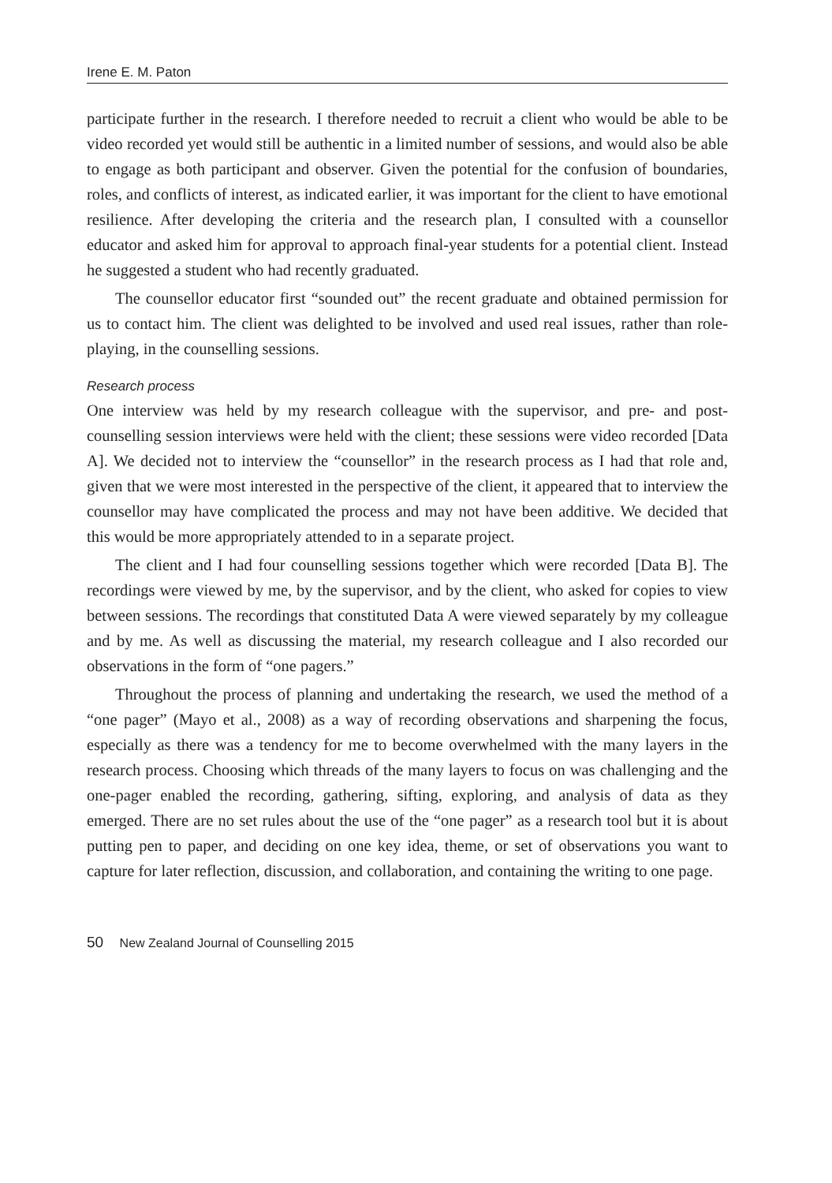Irene E. M. Paton
participate further in the research. I therefore needed to recruit a client who would be able to be video recorded yet would still be authentic in a limited number of sessions, and would also be able to engage as both participant and observer. Given the potential for the confusion of boundaries, roles, and conflicts of interest, as indicated earlier, it was important for the client to have emotional resilience. After developing the criteria and the research plan, I consulted with a counsellor educator and asked him for approval to approach final-year students for a potential client. Instead he suggested a student who had recently graduated.
The counsellor educator first “sounded out” the recent graduate and obtained permission for us to contact him. The client was delighted to be involved and used real issues, rather than role-playing, in the counselling sessions.
Research process
One interview was held by my research colleague with the supervisor, and pre- and post-counselling session interviews were held with the client; these sessions were video recorded [Data A]. We decided not to interview the “counsellor” in the research process as I had that role and, given that we were most interested in the perspective of the client, it appeared that to interview the counsellor may have complicated the process and may not have been additive. We decided that this would be more appropriately attended to in a separate project.
The client and I had four counselling sessions together which were recorded [Data B]. The recordings were viewed by me, by the supervisor, and by the client, who asked for copies to view between sessions. The recordings that constituted Data A were viewed separately by my colleague and by me. As well as discussing the material, my research colleague and I also recorded our observations in the form of “one pagers.”
Throughout the process of planning and undertaking the research, we used the method of a “one pager” (Mayo et al., 2008) as a way of recording observations and sharpening the focus, especially as there was a tendency for me to become overwhelmed with the many layers in the research process. Choosing which threads of the many layers to focus on was challenging and the one-pager enabled the recording, gathering, sifting, exploring, and analysis of data as they emerged. There are no set rules about the use of the “one pager” as a research tool but it is about putting pen to paper, and deciding on one key idea, theme, or set of observations you want to capture for later reflection, discussion, and collaboration, and containing the writing to one page.
50 New Zealand Journal of Counselling 2015